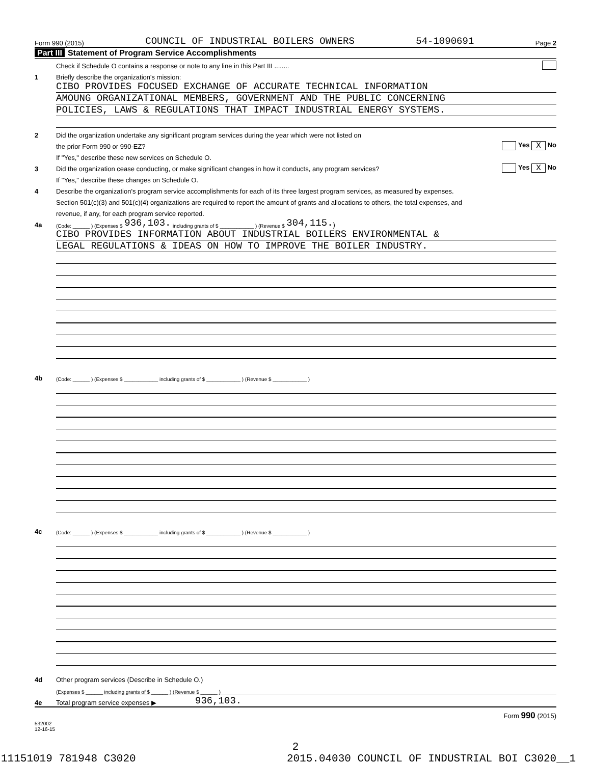Form 990 (2015) COUNCIL OF INDUSTRIAL BOILERS OWNERS 54-1090691 Page 2
Part III Statement of Program Service Accomplishments
Check if Schedule O contains a response or note to any line in this Part III ........
1 Briefly describe the organization's mission:
CIBO PROVIDES FOCUSED EXCHANGE OF ACCURATE TECHNICAL INFORMATION
AMOUNG ORGANIZATIONAL MEMBERS, GOVERNMENT AND THE PUBLIC CONCERNING
POLICIES, LAWS & REGULATIONS THAT IMPACT INDUSTRIAL ENERGY SYSTEMS.
2 Did the organization undertake any significant program services during the year which were not listed on
the prior Form 990 or 990-EZ? Yes X No
If "Yes," describe these new services on Schedule O.
3 Did the organization cease conducting, or make significant changes in how it conducts, any program services? Yes X No
If "Yes," describe these changes on Schedule O.
4 Describe the organization's program service accomplishments for each of its three largest program services, as measured by expenses.
Section 501(c)(3) and 501(c)(4) organizations are required to report the amount of grants and allocations to others, the total expenses, and
revenue, if any, for each program service reported.
4a (Code: ______ ) (Expenses $ 936,103. including grants of $ ____________ ) (Revenue $ 304,115.)
CIBO PROVIDES INFORMATION ABOUT INDUSTRIAL BOILERS ENVIRONMENTAL &
LEGAL REGULATIONS & IDEAS ON HOW TO IMPROVE THE BOILER INDUSTRY.
4b (Code: ______ ) (Expenses $ ____________ including grants of $ ____________ ) (Revenue $ ____________ )
4c (Code: ______ ) (Expenses $ ____________ including grants of $ ____________ ) (Revenue $ ____________ )
4d Other program services (Describe in Schedule O.)
(Expenses $ ______ including grants of $ ______ ) (Revenue $ ______ )
4e Total program service expenses ▶ 936,103.
Form 990 (2015)
532002
12-16-15
2
11151019 781948 C3020 2015.04030 COUNCIL OF INDUSTRIAL BOI C3020__1